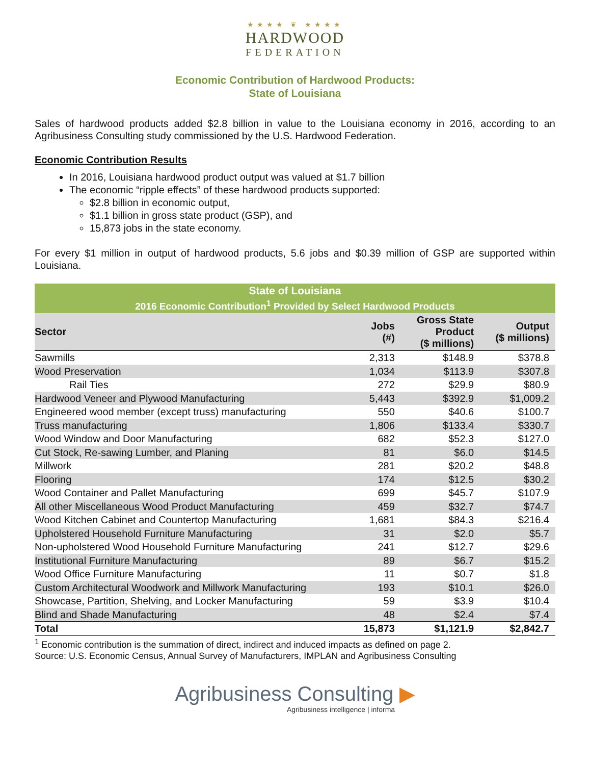★★★★ ❦ ★★★★
HARDWOOD
FEDERATION
Economic Contribution of Hardwood Products:
State of Louisiana
Sales of hardwood products added $2.8 billion in value to the Louisiana economy in 2016, according to an Agribusiness Consulting study commissioned by the U.S. Hardwood Federation.
Economic Contribution Results
In 2016, Louisiana hardwood product output was valued at $1.7 billion
The economic “ripple effects” of these hardwood products supported:
$2.8 billion in economic output,
$1.1 billion in gross state product (GSP), and
15,873 jobs in the state economy.
For every $1 million in output of hardwood products, 5.6 jobs and $0.39 million of GSP are supported within Louisiana.
| State of Louisiana | | | |
| --- | --- | --- | --- |
| 2016 Economic Contribution<sup>1</sup> Provided by Select Hardwood Products | | | |
| Sector | Jobs (#) | Gross State Product ($ millions) | Output ($ millions) |
| Sawmills | 2,313 | $148.9 | $378.8 |
| Wood Preservation | 1,034 | $113.9 | $307.8 |
| Rail Ties | 272 | $29.9 | $80.9 |
| Hardwood Veneer and Plywood Manufacturing | 5,443 | $392.9 | $1,009.2 |
| Engineered wood member (except truss) manufacturing | 550 | $40.6 | $100.7 |
| Truss manufacturing | 1,806 | $133.4 | $330.7 |
| Wood Window and Door Manufacturing | 682 | $52.3 | $127.0 |
| Cut Stock, Re-sawing Lumber, and Planing | 81 | $6.0 | $14.5 |
| Millwork | 281 | $20.2 | $48.8 |
| Flooring | 174 | $12.5 | $30.2 |
| Wood Container and Pallet Manufacturing | 699 | $45.7 | $107.9 |
| All other Miscellaneous Wood Product Manufacturing | 459 | $32.7 | $74.7 |
| Wood Kitchen Cabinet and Countertop Manufacturing | 1,681 | $84.3 | $216.4 |
| Upholstered Household Furniture Manufacturing | 31 | $2.0 | $5.7 |
| Non-upholstered Wood Household Furniture Manufacturing | 241 | $12.7 | $29.6 |
| Institutional Furniture Manufacturing | 89 | $6.7 | $15.2 |
| Wood Office Furniture Manufacturing | 11 | $0.7 | $1.8 |
| Custom Architectural Woodwork and Millwork Manufacturing | 193 | $10.1 | $26.0 |
| Showcase, Partition, Shelving, and Locker Manufacturing | 59 | $3.9 | $10.4 |
| Blind and Shade Manufacturing | 48 | $2.4 | $7.4 |
| Total | 15,873 | $1,121.9 | $2,842.7 |
<sup>1</sup> Economic contribution is the summation of direct, indirect and induced impacts as defined on page 2.
Source: U.S. Economic Census, Annual Survey of Manufacturers, IMPLAN and Agribusiness Consulting
Agribusiness Consulting ▶
Agribusiness intelligence | informa